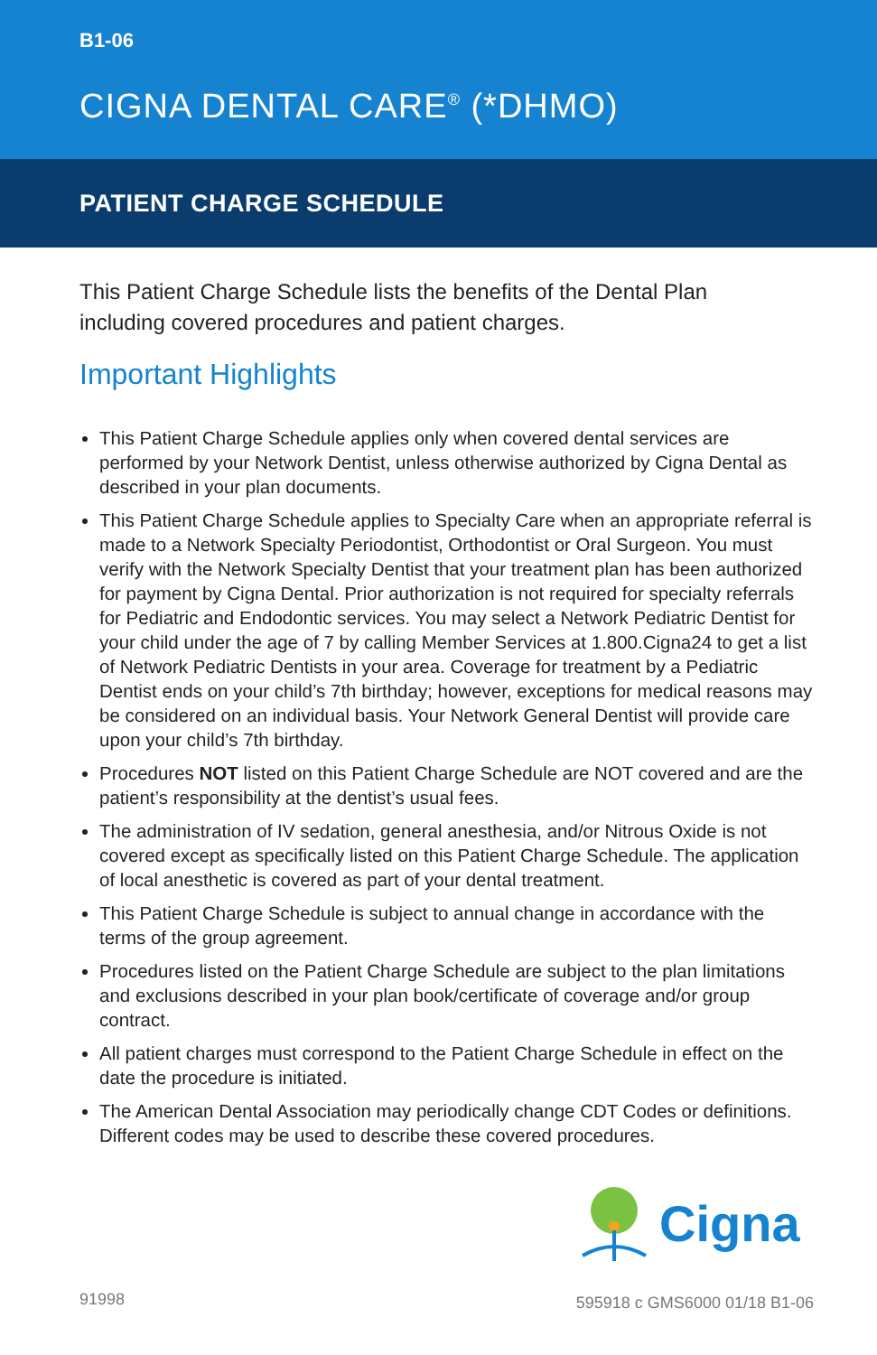B1-06
CIGNA DENTAL CARE<sup>®</sup> (*DHMO)
PATIENT CHARGE SCHEDULE
This Patient Charge Schedule lists the benefits of the Dental Plan including covered procedures and patient charges.
Important Highlights
This Patient Charge Schedule applies only when covered dental services are performed by your Network Dentist, unless otherwise authorized by Cigna Dental as described in your plan documents.
This Patient Charge Schedule applies to Specialty Care when an appropriate referral is made to a Network Specialty Periodontist, Orthodontist or Oral Surgeon. You must verify with the Network Specialty Dentist that your treatment plan has been authorized for payment by Cigna Dental. Prior authorization is not required for specialty referrals for Pediatric and Endodontic services. You may select a Network Pediatric Dentist for your child under the age of 7 by calling Member Services at 1.800.Cigna24 to get a list of Network Pediatric Dentists in your area. Coverage for treatment by a Pediatric Dentist ends on your child’s 7th birthday; however, exceptions for medical reasons may be considered on an individual basis. Your Network General Dentist will provide care upon your child’s 7th birthday.
Procedures NOT listed on this Patient Charge Schedule are NOT covered and are the patient’s responsibility at the dentist’s usual fees.
The administration of IV sedation, general anesthesia, and/or Nitrous Oxide is not covered except as specifically listed on this Patient Charge Schedule. The application of local anesthetic is covered as part of your dental treatment.
This Patient Charge Schedule is subject to annual change in accordance with the terms of the group agreement.
Procedures listed on the Patient Charge Schedule are subject to the plan limitations and exclusions described in your plan book/certificate of coverage and/or group contract.
All patient charges must correspond to the Patient Charge Schedule in effect on the date the procedure is initiated.
The American Dental Association may periodically change CDT Codes or definitions. Different codes may be used to describe these covered procedures.
Cigna
91998 595918 c GMS6000 01/18 B1-06